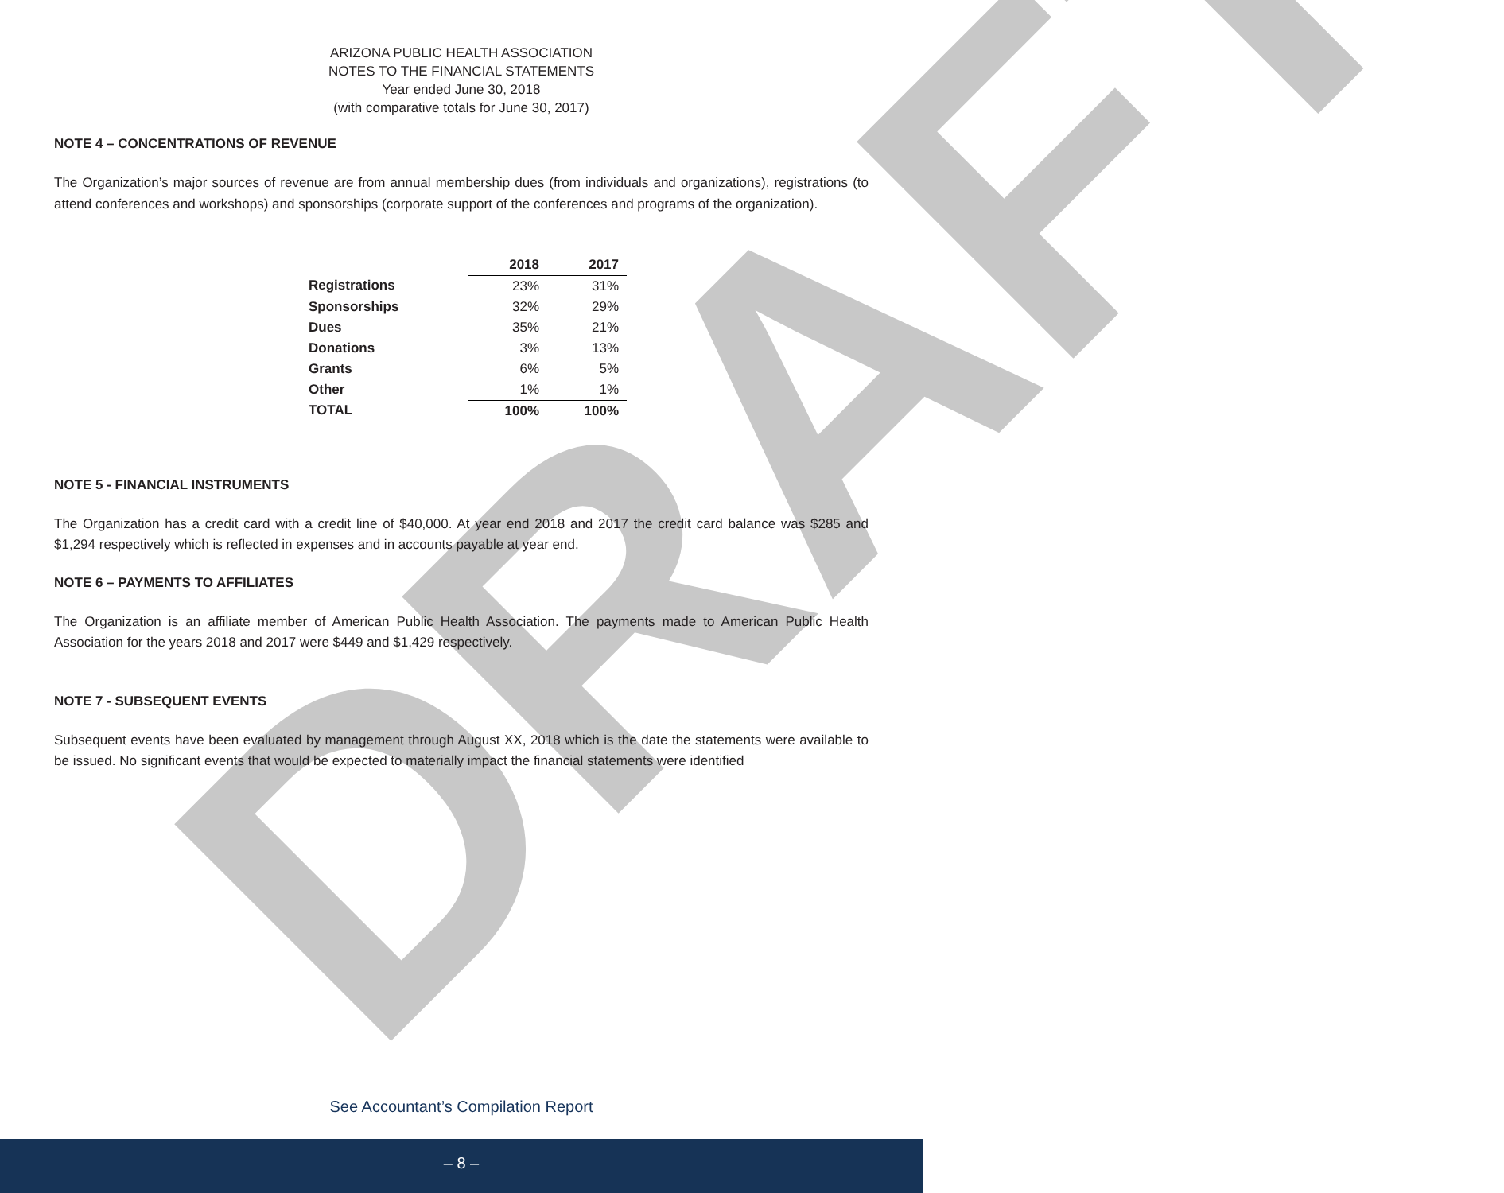DRAFT
ARIZONA PUBLIC HEALTH ASSOCIATION
NOTES TO THE FINANCIAL STATEMENTS
Year ended June 30, 2018
(with comparative totals for June 30, 2017)
NOTE 4 – CONCENTRATIONS OF REVENUE
The Organization’s major sources of revenue are from annual membership dues (from individuals and organizations), registrations (to attend conferences and workshops) and sponsorships (corporate support of the conferences and programs of the organization).
| | 2018 | 2017 |
| Registrations | 23% | 31% |
| Sponsorships | 32% | 29% |
| Dues | 35% | 21% |
| Donations | 3% | 13% |
| Grants | 6% | 5% |
| Other | 1% | 1% |
| TOTAL | 100% | 100% |
NOTE 5 - FINANCIAL INSTRUMENTS
The Organization has a credit card with a credit line of $40,000. At year end 2018 and 2017 the credit card balance was $285 and $1,294 respectively which is reflected in expenses and in accounts payable at year end.
NOTE 6 – PAYMENTS TO AFFILIATES
The Organization is an affiliate member of American Public Health Association. The payments made to American Public Health Association for the years 2018 and 2017 were $449 and $1,429 respectively.
NOTE 7 - SUBSEQUENT EVENTS
Subsequent events have been evaluated by management through August XX, 2018 which is the date the statements were available to be issued. No significant events that would be expected to materially impact the financial statements were identified
See Accountant’s Compilation Report
– 8 –